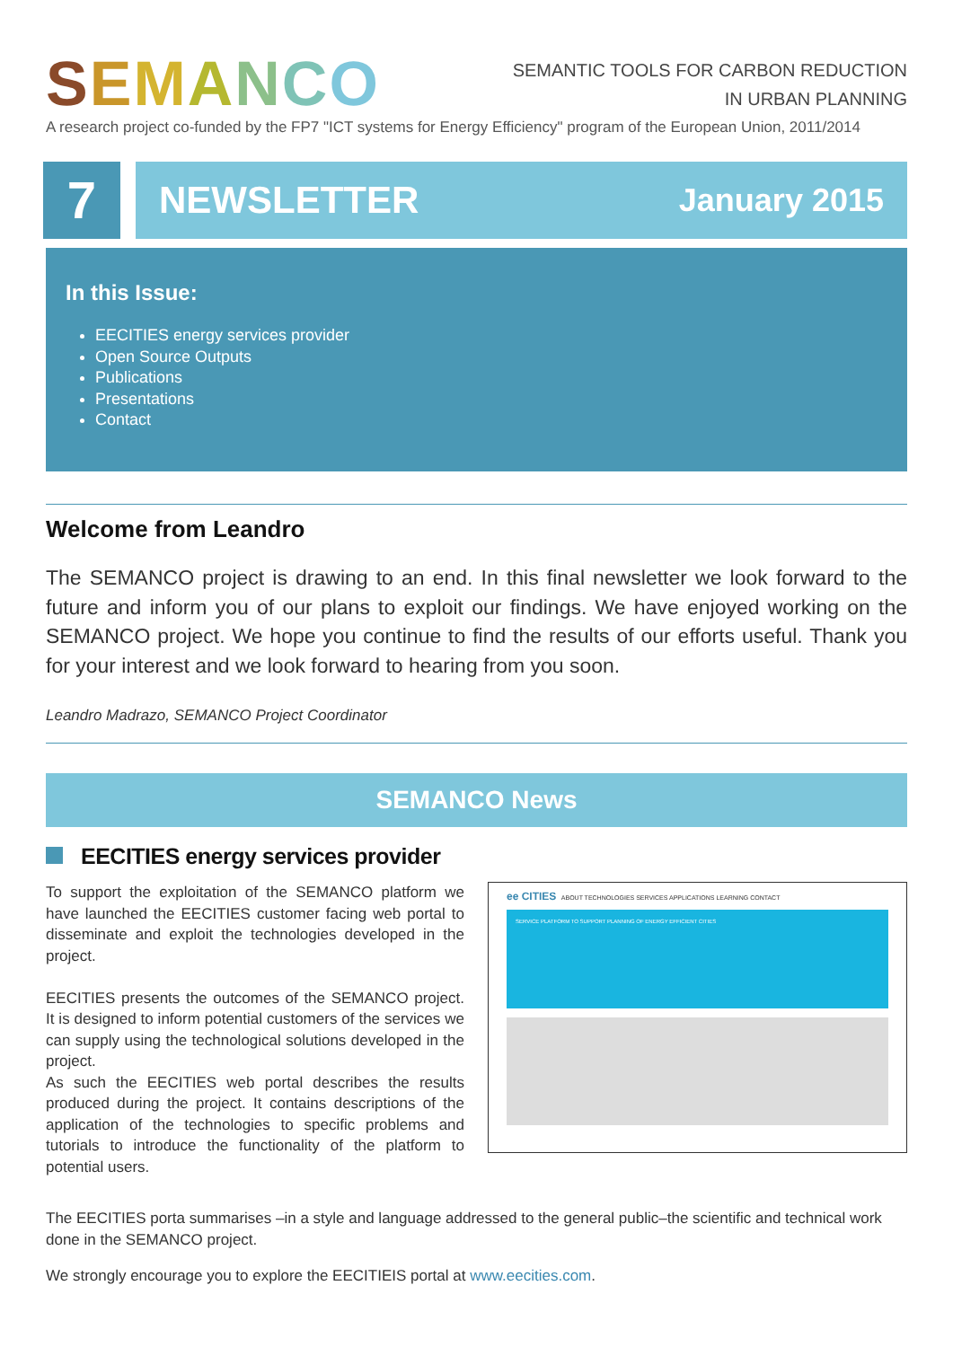SEMANCO
SEMANTIC TOOLS FOR CARBON REDUCTION
IN URBAN PLANNING
A research project co-funded by the FP7 "ICT systems for Energy Efficiency" program of the European Union, 2011/2014
7
NEWSLETTER January 2015
In this Issue:
EECITIES energy services provider
Open Source Outputs
Publications
Presentations
Contact
Welcome from Leandro
The SEMANCO project is drawing to an end. In this final newsletter we look forward to the future and inform you of our plans to exploit our findings. We have enjoyed working on the SEMANCO project. We hope you continue to find the results of our efforts useful. Thank you for your interest and we look forward to hearing from you soon.
Leandro Madrazo, SEMANCO Project Coordinator
SEMANCO News
EECITIES energy services provider
To support the exploitation of the SEMANCO platform we have launched the EECITIES customer facing web portal to disseminate and exploit the technologies developed in the project.
EECITIES presents the outcomes of the SEMANCO project. It is designed to inform potential customers of the services we can supply using the technological solutions developed in the project.
As such the EECITIES web portal describes the results produced during the project. It contains descriptions of the application of the technologies to specific problems and tutorials to introduce the functionality of the platform to potential users.
ee CITIES ABOUT TECHNOLOGIES SERVICES APPLICATIONS LEARNING CONTACT
SERVICE PLATFORM TO SUPPORT PLANNING OF ENERGY EFFICIENT CITIES
The EECITIES porta summarises –in a style and language addressed to the general public–the scientific and technical work done in the SEMANCO project.
We strongly encourage you to explore the EECITIEIS portal at www.eecities.com.